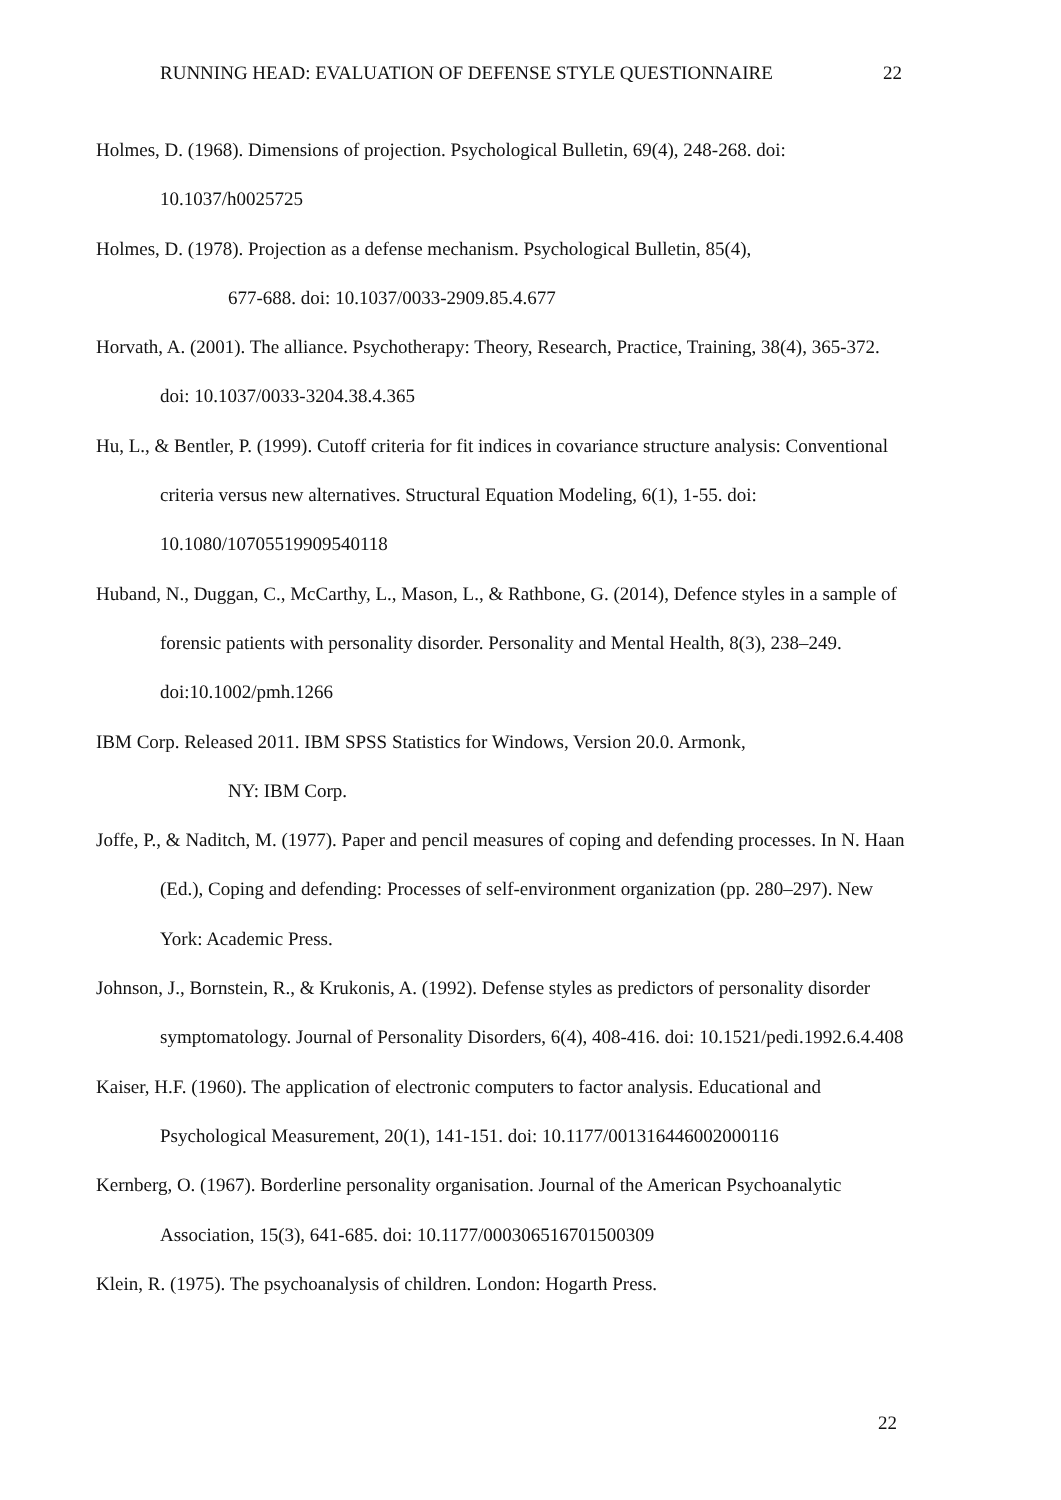RUNNING HEAD: EVALUATION OF DEFENSE STYLE QUESTIONNAIRE 22
Holmes, D. (1968). Dimensions of projection. Psychological Bulletin, 69(4), 248-268. doi: 10.1037/h0025725
Holmes, D. (1978). Projection as a defense mechanism. Psychological Bulletin, 85(4),
677-688. doi: 10.1037/0033-2909.85.4.677
Horvath, A. (2001). The alliance. Psychotherapy: Theory, Research, Practice, Training, 38(4), 365-372. doi: 10.1037/0033-3204.38.4.365
Hu, L., & Bentler, P. (1999). Cutoff criteria for fit indices in covariance structure analysis: Conventional criteria versus new alternatives. Structural Equation Modeling, 6(1), 1-55. doi: 10.1080/10705519909540118
Huband, N., Duggan, C., McCarthy, L., Mason, L., & Rathbone, G. (2014), Defence styles in a sample of forensic patients with personality disorder. Personality and Mental Health, 8(3), 238–249. doi:10.1002/pmh.1266
IBM Corp. Released 2011. IBM SPSS Statistics for Windows, Version 20.0. Armonk,
NY: IBM Corp.
Joffe, P., & Naditch, M. (1977). Paper and pencil measures of coping and defending processes. In N. Haan (Ed.), Coping and defending: Processes of self-environment organization (pp. 280–297). New York: Academic Press.
Johnson, J., Bornstein, R., & Krukonis, A. (1992). Defense styles as predictors of personality disorder symptomatology. Journal of Personality Disorders, 6(4), 408-416. doi: 10.1521/pedi.1992.6.4.408
Kaiser, H.F. (1960). The application of electronic computers to factor analysis. Educational and Psychological Measurement, 20(1), 141-151. doi: 10.1177/001316446002000116
Kernberg, O. (1967). Borderline personality organisation. Journal of the American Psychoanalytic Association, 15(3), 641-685. doi: 10.1177/000306516701500309
Klein, R. (1975). The psychoanalysis of children. London: Hogarth Press.
22